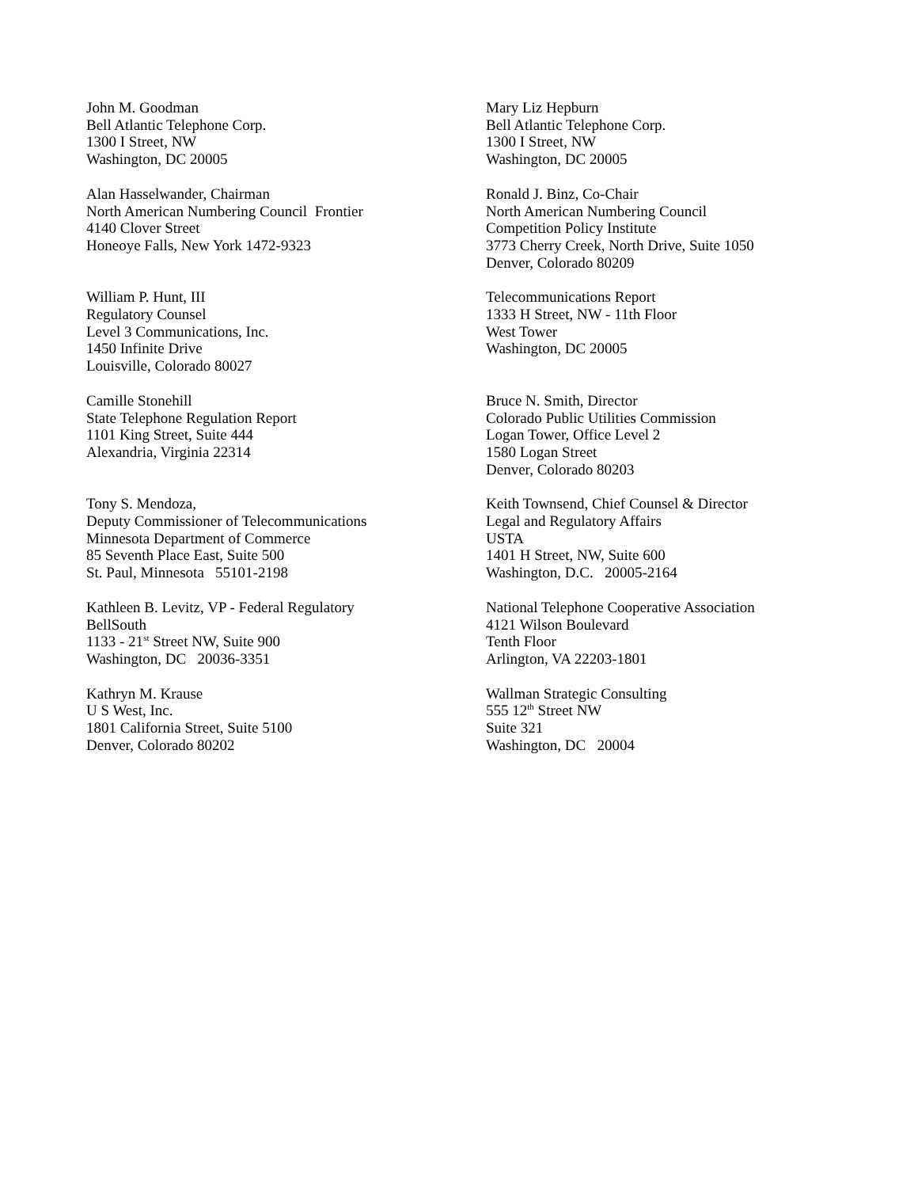John M. Goodman
Bell Atlantic Telephone Corp.
1300 I Street, NW
Washington, DC 20005
Mary Liz Hepburn
Bell Atlantic Telephone Corp.
1300 I Street, NW
Washington, DC 20005
Alan Hasselwander, Chairman
North American Numbering Council Frontier
4140 Clover Street
Honeoye Falls, New York 1472-9323
Ronald J. Binz, Co-Chair
North American Numbering Council
Competition Policy Institute
3773 Cherry Creek, North Drive, Suite 1050
Denver, Colorado 80209
William P. Hunt, III
Regulatory Counsel
Level 3 Communications, Inc.
1450 Infinite Drive
Louisville, Colorado 80027
Telecommunications Report
1333 H Street, NW - 11th Floor
West Tower
Washington, DC 20005
Camille Stonehill
State Telephone Regulation Report
1101 King Street, Suite 444
Alexandria, Virginia 22314
Bruce N. Smith, Director
Colorado Public Utilities Commission
Logan Tower, Office Level 2
1580 Logan Street
Denver, Colorado 80203
Tony S. Mendoza,
Deputy Commissioner of Telecommunications
Minnesota Department of Commerce
85 Seventh Place East, Suite 500
St. Paul, Minnesota 55101-2198
Keith Townsend, Chief Counsel & Director
Legal and Regulatory Affairs
USTA
1401 H Street, NW, Suite 600
Washington, D.C. 20005-2164
Kathleen B. Levitz, VP - Federal Regulatory
BellSouth
1133 - 21<sup>st</sup> Street NW, Suite 900
Washington, DC 20036-3351
National Telephone Cooperative Association
4121 Wilson Boulevard
Tenth Floor
Arlington, VA 22203-1801
Kathryn M. Krause
U S West, Inc.
1801 California Street, Suite 5100
Denver, Colorado 80202
Wallman Strategic Consulting
555 12<sup>th</sup> Street NW
Suite 321
Washington, DC 20004